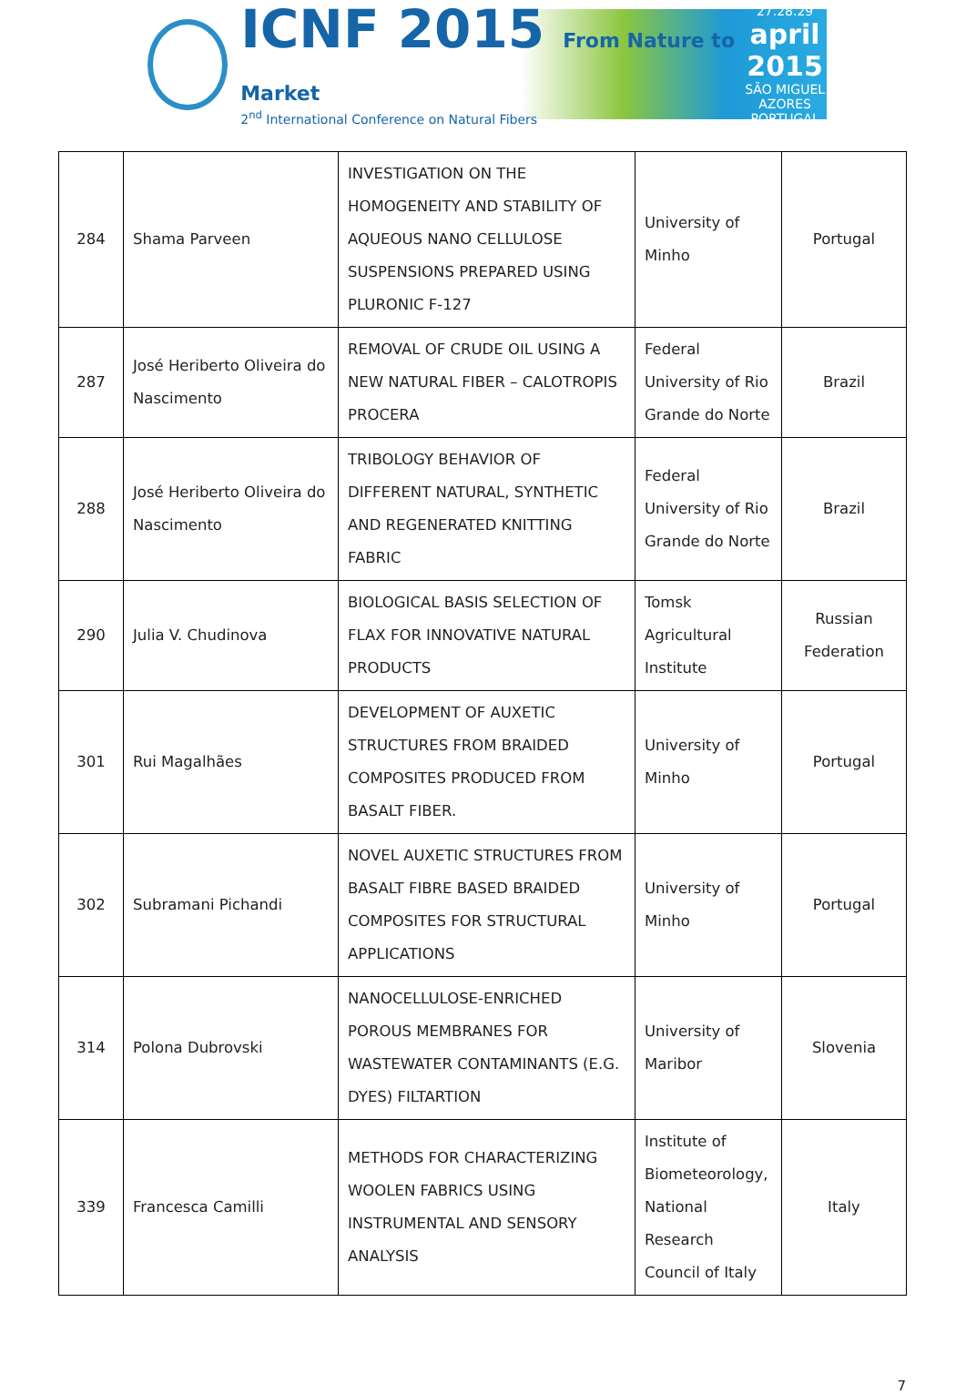ICNF 2015 From Nature to Market
2<sup>nd</sup> International Conference on Natural Fibers
27.28.29
april 2015
SÃO MIGUEL AZORES PORTUGAL
| 284 | Shama Parveen | INVESTIGATION ON THE HOMOGENEITY AND STABILITY OF AQUEOUS NANO CELLULOSE SUSPENSIONS PREPARED USING PLURONIC F-127 | University of Minho | Portugal |
| 287 | José Heriberto Oliveira do Nascimento | REMOVAL OF CRUDE OIL USING A NEW NATURAL FIBER – CALOTROPIS PROCERA | Federal University of Rio Grande do Norte | Brazil |
| 288 | José Heriberto Oliveira do Nascimento | TRIBOLOGY BEHAVIOR OF DIFFERENT NATURAL, SYNTHETIC AND REGENERATED KNITTING FABRIC | Federal University of Rio Grande do Norte | Brazil |
| 290 | Julia V. Chudinova | BIOLOGICAL BASIS SELECTION OF FLAX FOR INNOVATIVE NATURAL PRODUCTS | Tomsk Agricultural Institute | Russian Federation |
| 301 | Rui Magalhães | DEVELOPMENT OF AUXETIC STRUCTURES FROM BRAIDED COMPOSITES PRODUCED FROM BASALT FIBER. | University of Minho | Portugal |
| 302 | Subramani Pichandi | NOVEL AUXETIC STRUCTURES FROM BASALT FIBRE BASED BRAIDED COMPOSITES FOR STRUCTURAL APPLICATIONS | University of Minho | Portugal |
| 314 | Polona Dubrovski | NANOCELLULOSE-ENRICHED POROUS MEMBRANES FOR WASTEWATER CONTAMINANTS (E.G. DYES) FILTARTION | University of Maribor | Slovenia |
| 339 | Francesca Camilli | METHODS FOR CHARACTERIZING WOOLEN FABRICS USING INSTRUMENTAL AND SENSORY ANALYSIS | Institute of Biometeorology, National Research Council of Italy | Italy |
7